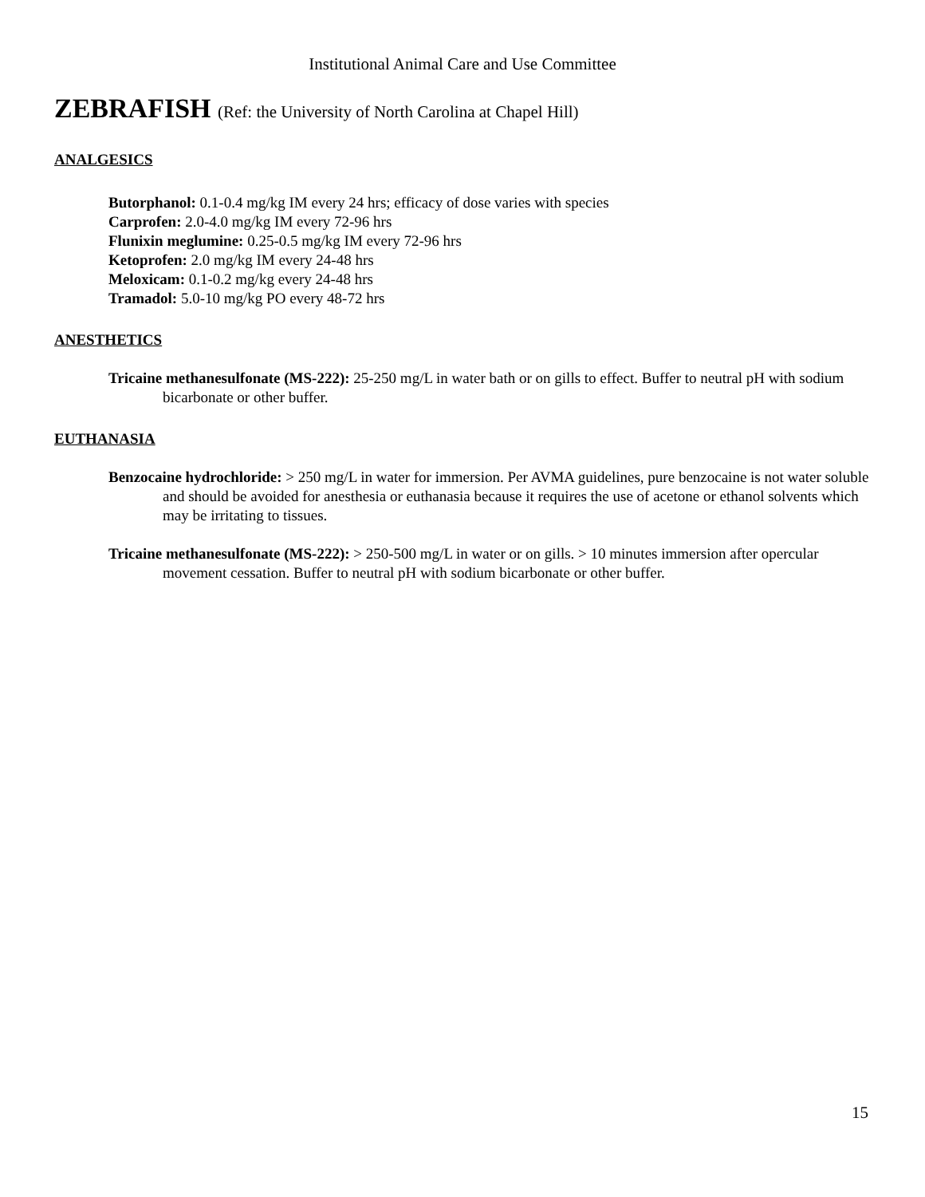Institutional Animal Care and Use Committee
ZEBRAFISH (Ref: the University of North Carolina at Chapel Hill)
ANALGESICS
Butorphanol: 0.1-0.4 mg/kg IM every 24 hrs; efficacy of dose varies with species
Carprofen: 2.0-4.0 mg/kg IM every 72-96 hrs
Flunixin meglumine: 0.25-0.5 mg/kg IM every 72-96 hrs
Ketoprofen: 2.0 mg/kg IM every 24-48 hrs
Meloxicam: 0.1-0.2 mg/kg every 24-48 hrs
Tramadol: 5.0-10 mg/kg PO every 48-72 hrs
ANESTHETICS
Tricaine methanesulfonate (MS-222): 25-250 mg/L in water bath or on gills to effect. Buffer to neutral pH with sodium bicarbonate or other buffer.
EUTHANASIA
Benzocaine hydrochloride: > 250 mg/L in water for immersion. Per AVMA guidelines, pure benzocaine is not water soluble and should be avoided for anesthesia or euthanasia because it requires the use of acetone or ethanol solvents which may be irritating to tissues.
Tricaine methanesulfonate (MS-222): > 250-500 mg/L in water or on gills. > 10 minutes immersion after opercular movement cessation. Buffer to neutral pH with sodium bicarbonate or other buffer.
15